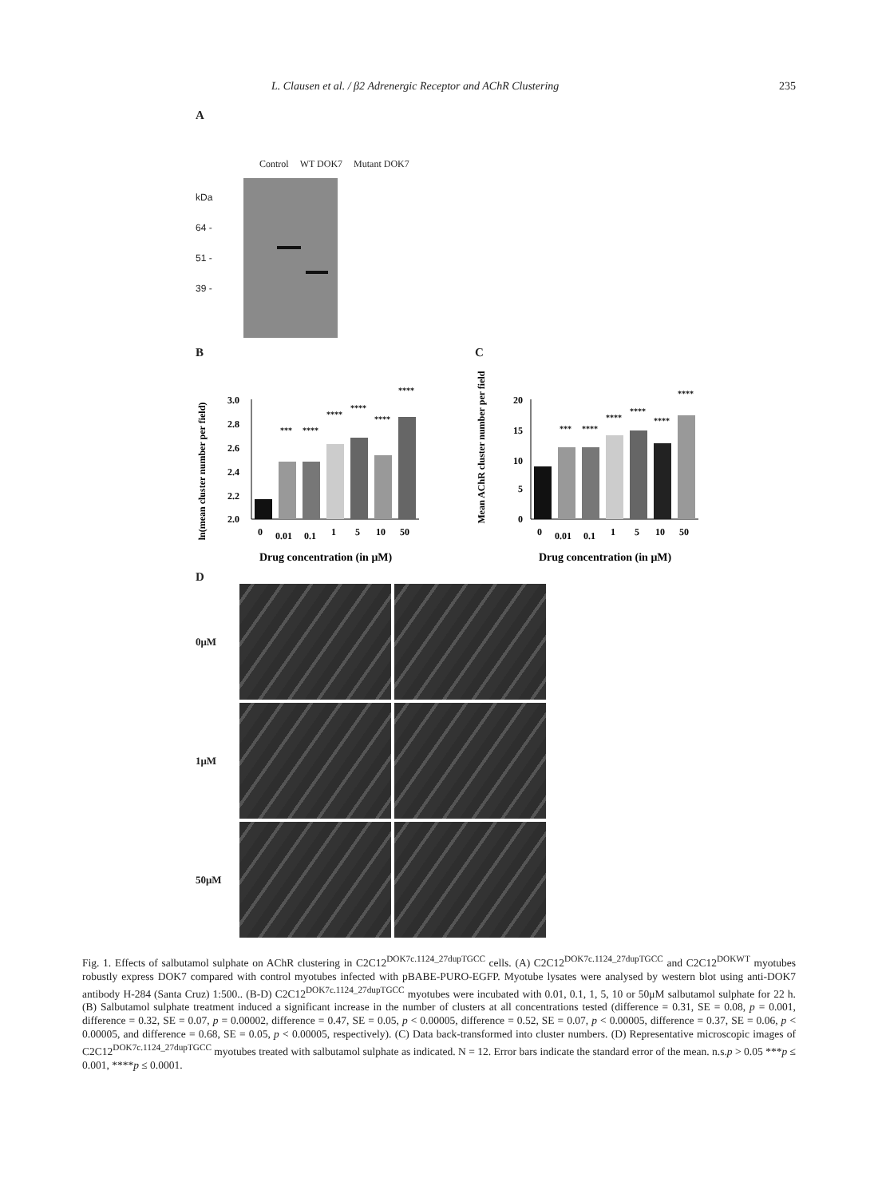L. Clausen et al. / β2 Adrenergic Receptor and AChR Clustering 235
A
Control WT DOK7 Mutant DOK7
kDa
64 -
51 -
39 -
B
ln(mean cluster number per field)
3.0
2.8
2.6
2.4
2.2
2.0
***
****
****
****
****
****
0
0.01
0.1
1
5
10
50
Drug concentration (in μM)
C
Mean AChR cluster number per field
20
15
10
5
0
***
****
****
****
****
****
0
0.01
0.1
1
5
10
50
Drug concentration (in μM)
D
0μM
1μM
50μM
Fig. 1. Effects of salbutamol sulphate on AChR clustering in C2C12<sup>DOK7c.1124_27dupTGCC</sup> cells. (A) C2C12<sup>DOK7c.1124_27dupTGCC</sup> and C2C12<sup>DOKWT</sup> myotubes robustly express DOK7 compared with control myotubes infected with pBABE-PURO-EGFP. Myotube lysates were analysed by western blot using anti-DOK7 antibody H-284 (Santa Cruz) 1:500.. (B-D) C2C12<sup>DOK7c.1124_27dupTGCC</sup> myotubes were incubated with 0.01, 0.1, 1, 5, 10 or 50μM salbutamol sulphate for 22 h. (B) Salbutamol sulphate treatment induced a significant increase in the number of clusters at all concentrations tested (difference = 0.31, SE = 0.08, p = 0.001, difference = 0.32, SE = 0.07, p = 0.00002, difference = 0.47, SE = 0.05, p < 0.00005, difference = 0.52, SE = 0.07, p < 0.00005, difference = 0.37, SE = 0.06, p < 0.00005, and difference = 0.68, SE = 0.05, p < 0.00005, respectively). (C) Data back-transformed into cluster numbers. (D) Representative microscopic images of C2C12<sup>DOK7c.1124_27dupTGCC</sup> myotubes treated with salbutamol sulphate as indicated. N = 12. Error bars indicate the standard error of the mean. n.s.p > 0.05 ***p ≤ 0.001, ****p ≤ 0.0001.